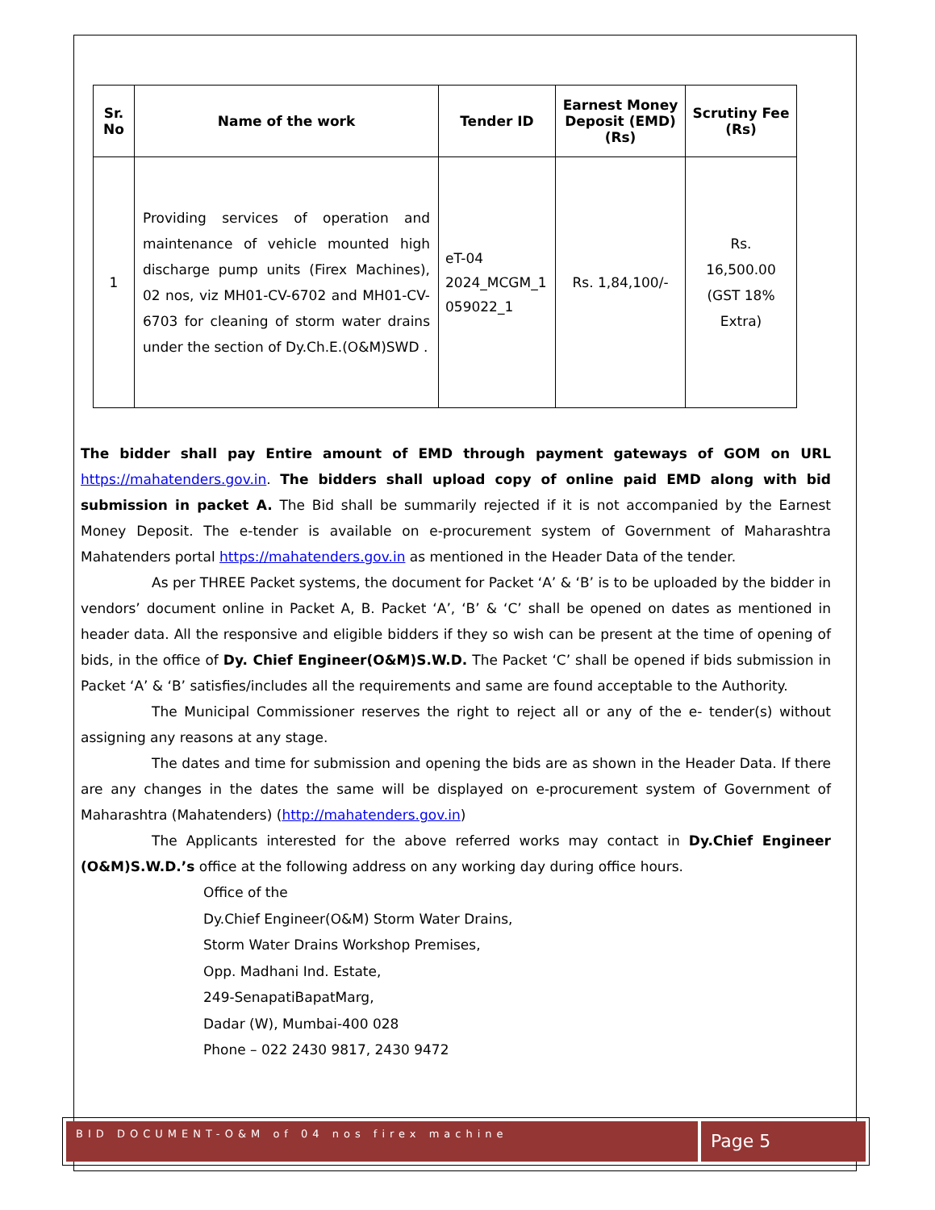| Sr. No | Name of the work | Tender ID | Earnest Money Deposit (EMD) (Rs) | Scrutiny Fee (Rs) |
| --- | --- | --- | --- | --- |
| 1 | Providing services of operation and maintenance of vehicle mounted high discharge pump units (Firex Machines), 02 nos, viz MH01-CV-6702 and MH01-CV-6703 for cleaning of storm water drains under the section of Dy.Ch.E.(O&M)SWD . | eT-04 2024_MCGM_1 059022_1 | Rs. 1,84,100/- | Rs. 16,500.00 (GST 18% Extra) |
The bidder shall pay Entire amount of EMD through payment gateways of GOM on URL https://mahatenders.gov.in. The bidders shall upload copy of online paid EMD along with bid submission in packet A. The Bid shall be summarily rejected if it is not accompanied by the Earnest Money Deposit. The e-tender is available on e-procurement system of Government of Maharashtra Mahatenders portal https://mahatenders.gov.in as mentioned in the Header Data of the tender.
As per THREE Packet systems, the document for Packet ‘A’ & ‘B’ is to be uploaded by the bidder in vendors’ document online in Packet A, B. Packet ‘A’, ‘B’ & ‘C’ shall be opened on dates as mentioned in header data. All the responsive and eligible bidders if they so wish can be present at the time of opening of bids, in the office of Dy. Chief Engineer(O&M)S.W.D. The Packet ‘C’ shall be opened if bids submission in Packet ‘A’ & ‘B’ satisfies/includes all the requirements and same are found acceptable to the Authority.
The Municipal Commissioner reserves the right to reject all or any of the e- tender(s) without assigning any reasons at any stage.
The dates and time for submission and opening the bids are as shown in the Header Data. If there are any changes in the dates the same will be displayed on e-procurement system of Government of Maharashtra (Mahatenders) (http://mahatenders.gov.in)
The Applicants interested for the above referred works may contact in Dy.Chief Engineer (O&M)S.W.D.’s office at the following address on any working day during office hours.
Office of the
Dy.Chief Engineer(O&M) Storm Water Drains,
Storm Water Drains Workshop Premises,
Opp. Madhani Ind. Estate,
249-SenapatiBapatMarg,
Dadar (W), Mumbai-400 028
Phone – 022 2430 9817, 2430 9472
BID DOCUMENT-O&M of 04 nos firex machine
Page 5